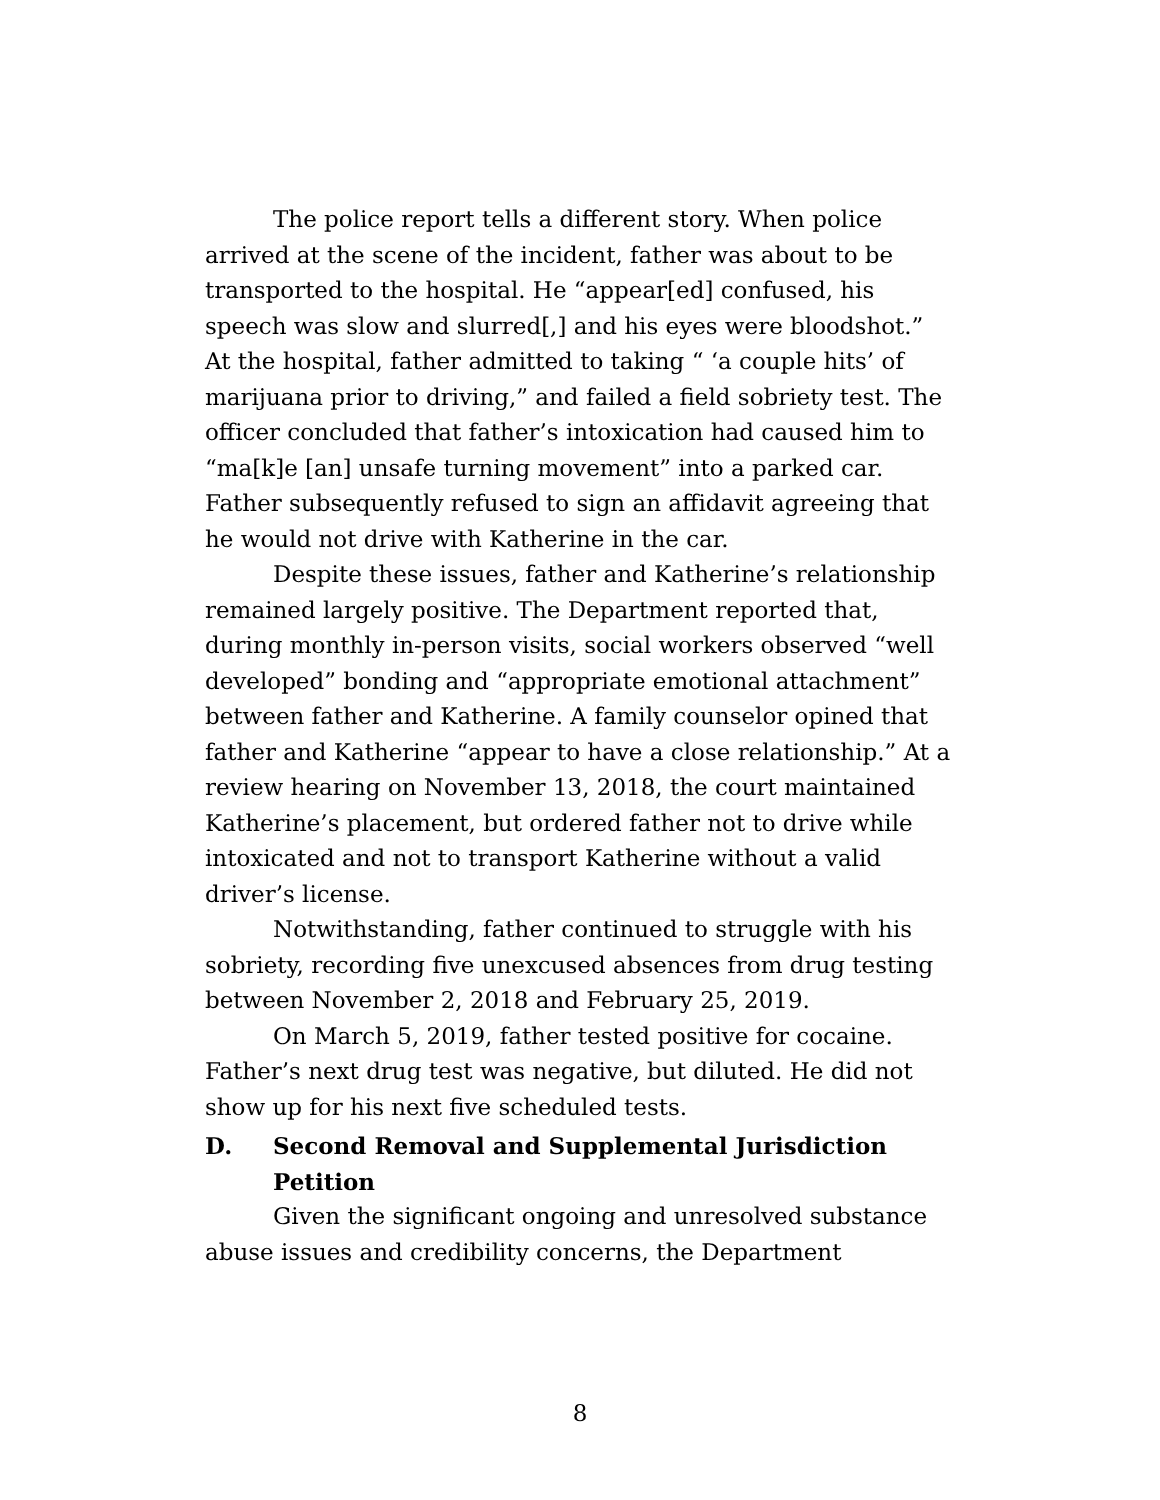The police report tells a different story. When police arrived at the scene of the incident, father was about to be transported to the hospital. He “appear[ed] confused, his speech was slow and slurred[,] and his eyes were bloodshot.” At the hospital, father admitted to taking “ ‘a couple hits’ of marijuana prior to driving,” and failed a field sobriety test. The officer concluded that father’s intoxication had caused him to “ma[k]e [an] unsafe turning movement” into a parked car. Father subsequently refused to sign an affidavit agreeing that he would not drive with Katherine in the car.
Despite these issues, father and Katherine’s relationship remained largely positive. The Department reported that, during monthly in-person visits, social workers observed “well developed” bonding and “appropriate emotional attachment” between father and Katherine. A family counselor opined that father and Katherine “appear to have a close relationship.” At a review hearing on November 13, 2018, the court maintained Katherine’s placement, but ordered father not to drive while intoxicated and not to transport Katherine without a valid driver’s license.
Notwithstanding, father continued to struggle with his sobriety, recording five unexcused absences from drug testing between November 2, 2018 and February 25, 2019.
On March 5, 2019, father tested positive for cocaine. Father’s next drug test was negative, but diluted. He did not show up for his next five scheduled tests.
D. Second Removal and Supplemental Jurisdiction Petition
Given the significant ongoing and unresolved substance abuse issues and credibility concerns, the Department
8